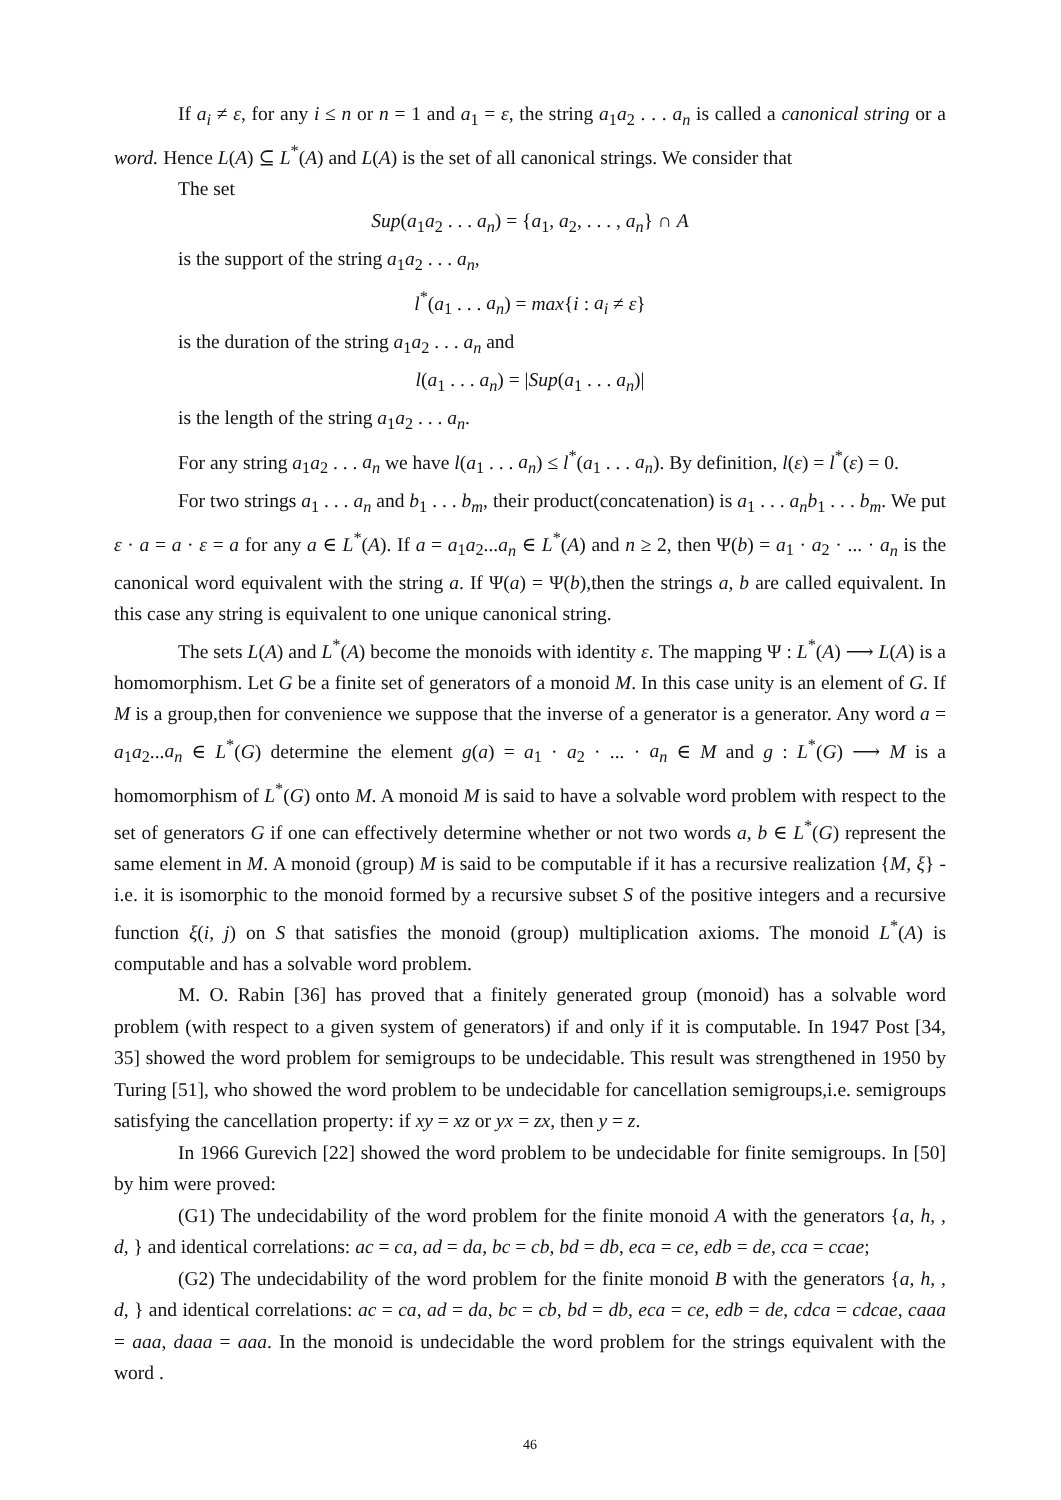If a<sub>i</sub> ≠ ε, for any i ≤ n or n = 1 and a<sub>1</sub> = ε, the string a<sub>1</sub>a<sub>2</sub> . . . a<sub>n</sub> is called a canonical string or a word. Hence L(A) ⊆ L<sup>*</sup>(A) and L(A) is the set of all canonical strings. We consider that
The set
Sup(a<sub>1</sub>a<sub>2</sub> . . . a<sub>n</sub>) = {a<sub>1</sub>, a<sub>2</sub>, . . . , a<sub>n</sub>} ∩ A
is the support of the string a<sub>1</sub>a<sub>2</sub> . . . a<sub>n</sub>,
l<sup>*</sup>(a<sub>1</sub> . . . a<sub>n</sub>) = max{i : a<sub>i</sub> ≠ ε}
is the duration of the string a<sub>1</sub>a<sub>2</sub> . . . a<sub>n</sub> and
l(a<sub>1</sub> . . . a<sub>n</sub>) = |Sup(a<sub>1</sub> . . . a<sub>n</sub>)|
is the length of the string a<sub>1</sub>a<sub>2</sub> . . . a<sub>n</sub>.
For any string a<sub>1</sub>a<sub>2</sub> . . . a<sub>n</sub> we have l(a<sub>1</sub> . . . a<sub>n</sub>) ≤ l<sup>*</sup>(a<sub>1</sub> . . . a<sub>n</sub>). By definition, l(ε) = l<sup>*</sup>(ε) = 0.
For two strings a<sub>1</sub> . . . a<sub>n</sub> and b<sub>1</sub> . . . b<sub>m</sub>, their product(concatenation) is a<sub>1</sub> . . . a<sub>n</sub>b<sub>1</sub> . . . b<sub>m</sub>. We put ε · a = a · ε = a for any a ∈ L<sup>*</sup>(A). If a = a<sub>1</sub>a<sub>2</sub>...a<sub>n</sub> ∈ L<sup>*</sup>(A) and n ≥ 2, then Ψ(b) = a<sub>1</sub> · a<sub>2</sub> · ... · a<sub>n</sub> is the canonical word equivalent with the string a. If Ψ(a) = Ψ(b),then the strings a, b are called equivalent. In this case any string is equivalent to one unique canonical string.
The sets L(A) and L<sup>*</sup>(A) become the monoids with identity ε. The mapping Ψ : L<sup>*</sup>(A) ⟶ L(A) is a homomorphism. Let G be a finite set of generators of a monoid M. In this case unity is an element of G. If M is a group,then for convenience we suppose that the inverse of a generator is a generator. Any word a = a<sub>1</sub>a<sub>2</sub>...a<sub>n</sub> ∈ L<sup>*</sup>(G) determine the element g(a) = a<sub>1</sub> · a<sub>2</sub> · ... · a<sub>n</sub> ∈ M and g : L<sup>*</sup>(G) ⟶ M is a homomorphism of L<sup>*</sup>(G) onto M. A monoid M is said to have a solvable word problem with respect to the set of generators G if one can effectively determine whether or not two words a, b ∈ L<sup>*</sup>(G) represent the same element in M. A monoid (group) M is said to be computable if it has a recursive realization {M, ξ} - i.e. it is isomorphic to the monoid formed by a recursive subset S of the positive integers and a recursive function ξ(i, j) on S that satisfies the monoid (group) multiplication axioms. The monoid L<sup>*</sup>(A) is computable and has a solvable word problem.
M. O. Rabin [36] has proved that a finitely generated group (monoid) has a solvable word problem (with respect to a given system of generators) if and only if it is computable. In 1947 Post [34, 35] showed the word problem for semigroups to be undecidable. This result was strengthened in 1950 by Turing [51], who showed the word problem to be undecidable for cancellation semigroups,i.e. semigroups satisfying the cancellation property: if xy = xz or yx = zx, then y = z.
In 1966 Gurevich [22] showed the word problem to be undecidable for finite semigroups. In [50] by him were proved:
(G1) The undecidability of the word problem for the finite monoid A with the generators {a, h, , d, } and identical correlations: ac = ca, ad = da, bc = cb, bd = db, eca = ce, edb = de, cca = ccae;
(G2) The undecidability of the word problem for the finite monoid B with the generators {a, h, , d, } and identical correlations: ac = ca, ad = da, bc = cb, bd = db, eca = ce, edb = de, cdca = cdcae, caaa = aaa, daaa = aaa. In the monoid is undecidable the word problem for the strings equivalent with the word .
46